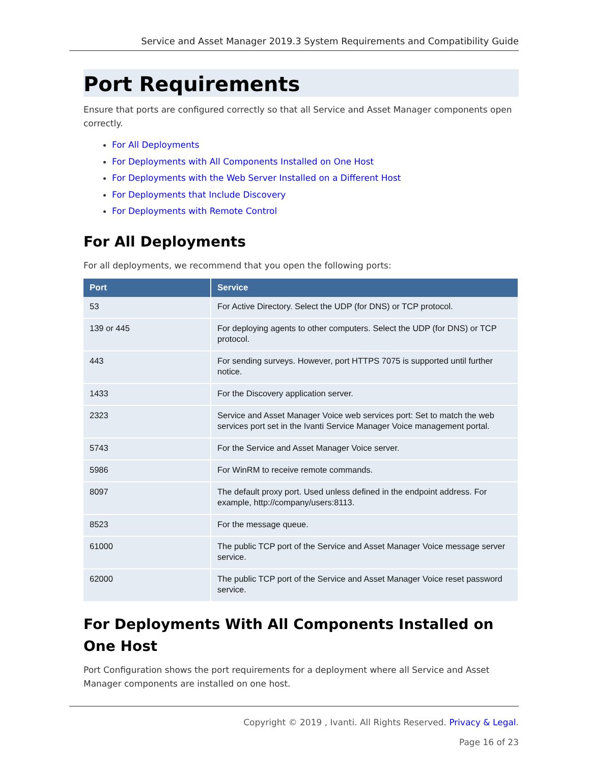Service and Asset Manager 2019.3 System Requirements and Compatibility Guide
Port Requirements
Ensure that ports are configured correctly so that all Service and Asset Manager components open correctly.
For All Deployments
For Deployments with All Components Installed on One Host
For Deployments with the Web Server Installed on a Different Host
For Deployments that Include Discovery
For Deployments with Remote Control
For All Deployments
For all deployments, we recommend that you open the following ports:
| Port | Service |
| --- | --- |
| 53 | For Active Directory. Select the UDP (for DNS) or TCP protocol. |
| 139 or 445 | For deploying agents to other computers. Select the UDP (for DNS) or TCP protocol. |
| 443 | For sending surveys. However, port HTTPS 7075 is supported until further notice. |
| 1433 | For the Discovery application server. |
| 2323 | Service and Asset Manager Voice web services port: Set to match the web services port set in the Ivanti Service Manager Voice management portal. |
| 5743 | For the Service and Asset Manager Voice server. |
| 5986 | For WinRM to receive remote commands. |
| 8097 | The default proxy port. Used unless defined in the endpoint address. For example, http://company/users:8113. |
| 8523 | For the message queue. |
| 61000 | The public TCP port of the Service and Asset Manager Voice message server service. |
| 62000 | The public TCP port of the Service and Asset Manager Voice reset password service. |
For Deployments With All Components Installed on One Host
Port Configuration shows the port requirements for a deployment where all Service and Asset Manager components are installed on one host.
Copyright © 2019 , Ivanti. All Rights Reserved. Privacy & Legal.
Page 16 of 23